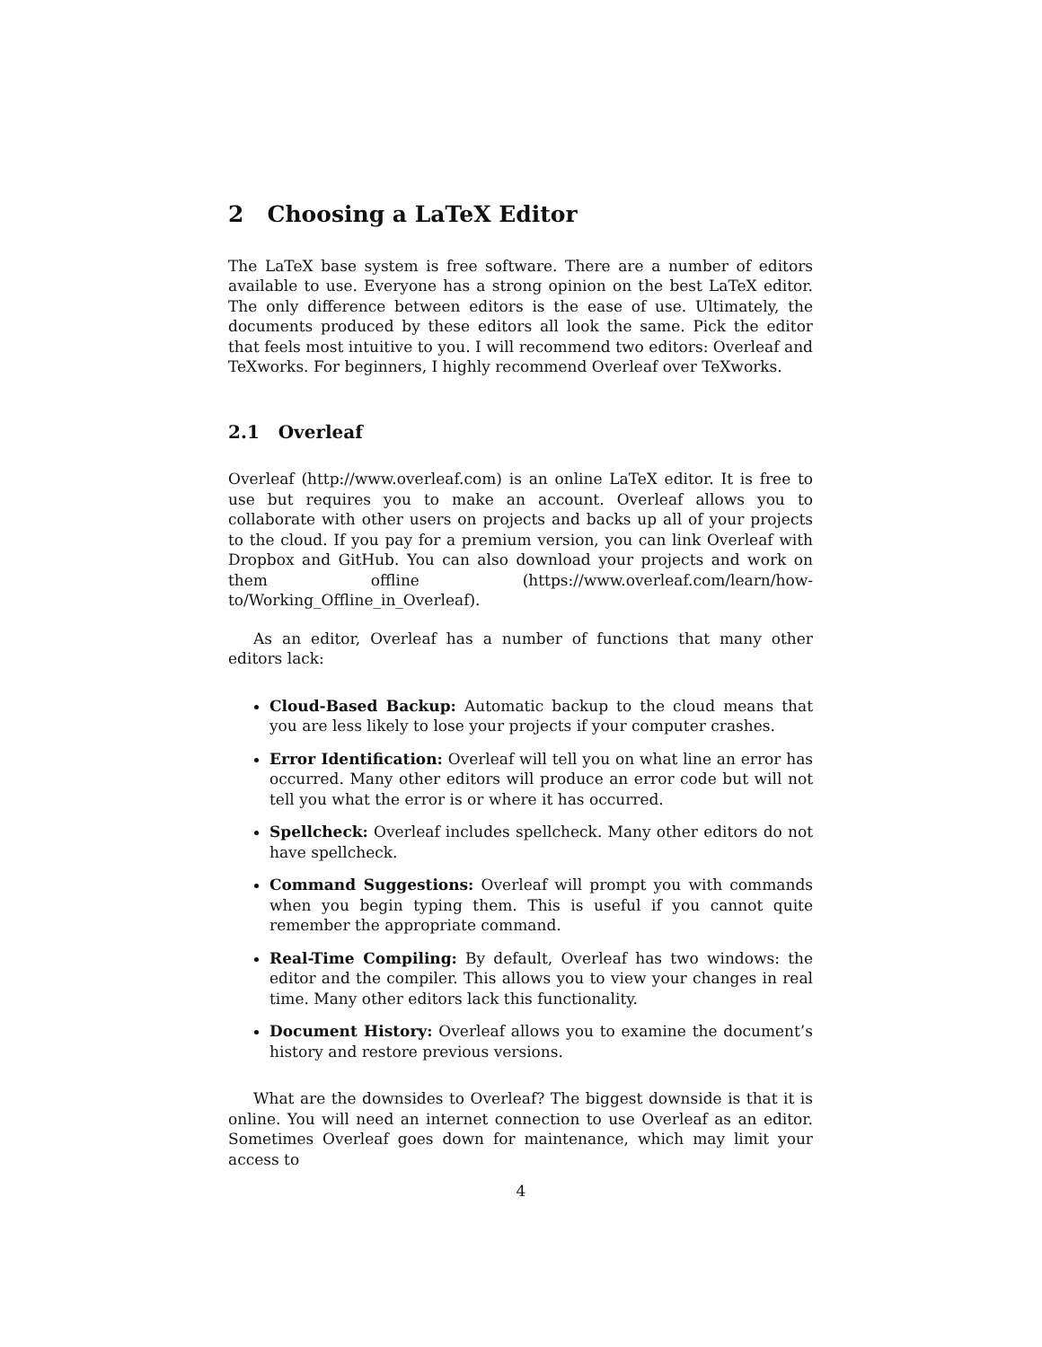2 Choosing a LaTeX Editor
The LaTeX base system is free software. There are a number of editors available to use. Everyone has a strong opinion on the best LaTeX editor. The only difference between editors is the ease of use. Ultimately, the documents produced by these editors all look the same. Pick the editor that feels most intuitive to you. I will recommend two editors: Overleaf and TeXworks. For beginners, I highly recommend Overleaf over TeXworks.
2.1 Overleaf
Overleaf (http://www.overleaf.com) is an online LaTeX editor. It is free to use but requires you to make an account. Overleaf allows you to collaborate with other users on projects and backs up all of your projects to the cloud. If you pay for a premium version, you can link Overleaf with Dropbox and GitHub. You can also download your projects and work on them offline (https://www.overleaf.com/learn/how-to/Working_Offline_in_Overleaf).
As an editor, Overleaf has a number of functions that many other editors lack:
Cloud-Based Backup: Automatic backup to the cloud means that you are less likely to lose your projects if your computer crashes.
Error Identification: Overleaf will tell you on what line an error has occurred. Many other editors will produce an error code but will not tell you what the error is or where it has occurred.
Spellcheck: Overleaf includes spellcheck. Many other editors do not have spellcheck.
Command Suggestions: Overleaf will prompt you with commands when you begin typing them. This is useful if you cannot quite remember the appropriate command.
Real-Time Compiling: By default, Overleaf has two windows: the editor and the compiler. This allows you to view your changes in real time. Many other editors lack this functionality.
Document History: Overleaf allows you to examine the document’s history and restore previous versions.
What are the downsides to Overleaf? The biggest downside is that it is online. You will need an internet connection to use Overleaf as an editor. Sometimes Overleaf goes down for maintenance, which may limit your access to
4